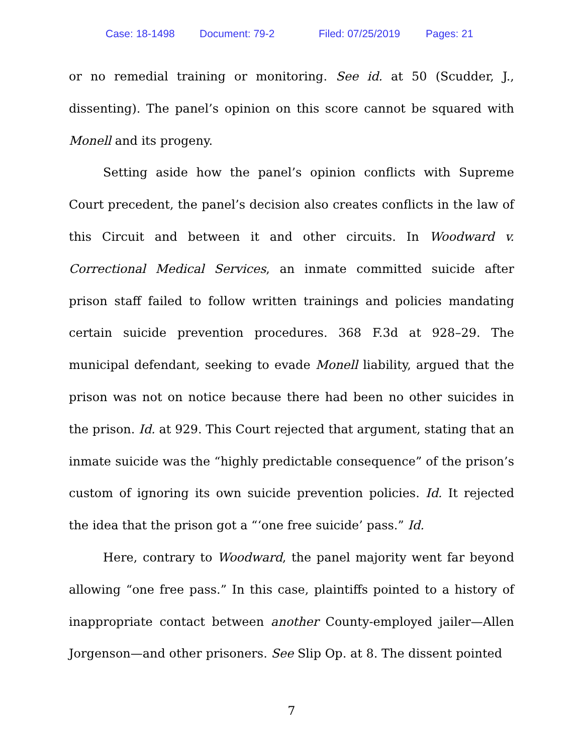Case: 18-1498 Document: 79-2 Filed: 07/25/2019 Pages: 21
or no remedial training or monitoring. See id. at 50 (Scudder, J., dissenting). The panel’s opinion on this score cannot be squared with Monell and its progeny.
Setting aside how the panel’s opinion conflicts with Supreme Court precedent, the panel’s decision also creates conflicts in the law of this Circuit and between it and other circuits. In Woodward v. Correctional Medical Services, an inmate committed suicide after prison staff failed to follow written trainings and policies mandating certain suicide prevention procedures. 368 F.3d at 928–29. The municipal defendant, seeking to evade Monell liability, argued that the prison was not on notice because there had been no other suicides in the prison. Id. at 929. This Court rejected that argument, stating that an inmate suicide was the “highly predictable consequence” of the prison’s custom of ignoring its own suicide prevention policies. Id. It rejected the idea that the prison got a “‘one free suicide’ pass.” Id.
Here, contrary to Woodward, the panel majority went far beyond allowing “one free pass.” In this case, plaintiffs pointed to a history of inappropriate contact between another County-employed jailer—Allen Jorgenson—and other prisoners. See Slip Op. at 8. The dissent pointed
7